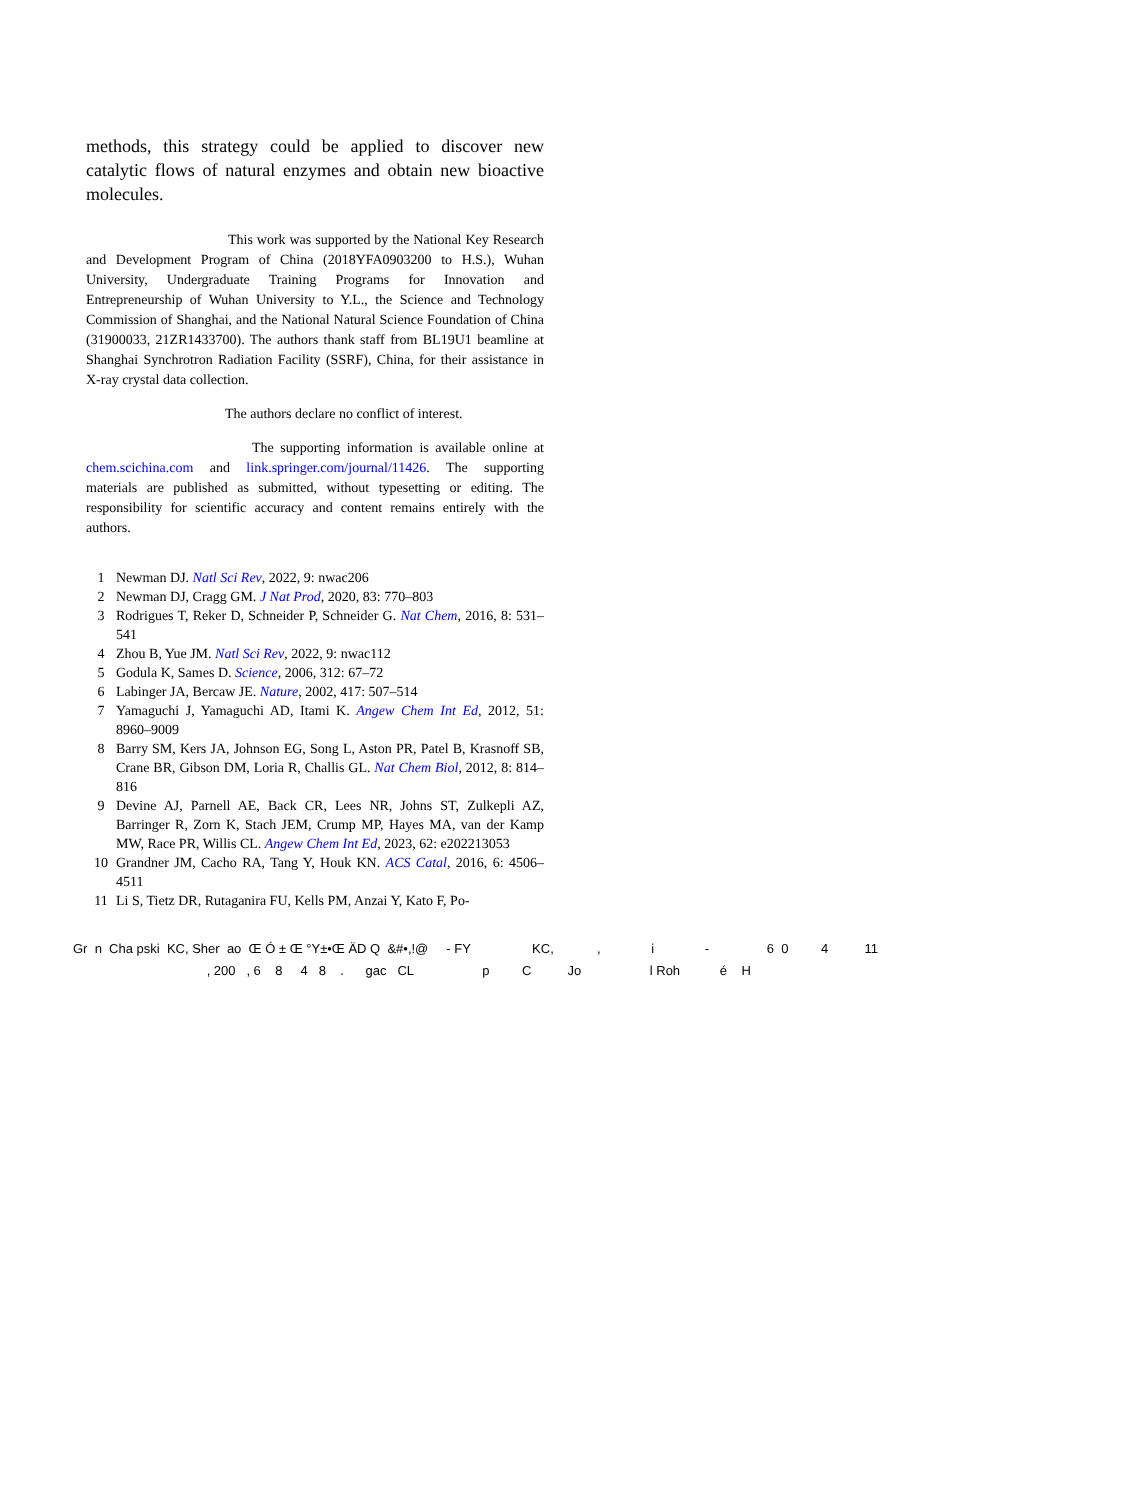methods, this strategy could be applied to discover new catalytic flows of natural enzymes and obtain new bioactive molecules.
This work was supported by the National Key Research and Development Program of China (2018YFA0903200 to H.S.), Wuhan University, Undergraduate Training Programs for Innovation and Entrepreneurship of Wuhan University to Y.L., the Science and Technology Commission of Shanghai, and the National Natural Science Foundation of China (31900033, 21ZR1433700). The authors thank staff from BL19U1 beamline at Shanghai Synchrotron Radiation Facility (SSRF), China, for their assistance in X-ray crystal data collection.
The authors declare no conflict of interest.
The supporting information is available online at chem.scichina.com and link.springer.com/journal/11426. The supporting materials are published as submitted, without typesetting or editing. The responsibility for scientific accuracy and content remains entirely with the authors.
1 Newman DJ. Natl Sci Rev, 2022, 9: nwac206
2 Newman DJ, Cragg GM. J Nat Prod, 2020, 83: 770–803
3 Rodrigues T, Reker D, Schneider P, Schneider G. Nat Chem, 2016, 8: 531–541
4 Zhou B, Yue JM. Natl Sci Rev, 2022, 9: nwac112
5 Godula K, Sames D. Science, 2006, 312: 67–72
6 Labinger JA, Bercaw JE. Nature, 2002, 417: 507–514
7 Yamaguchi J, Yamaguchi AD, Itami K. Angew Chem Int Ed, 2012, 51: 8960–9009
8 Barry SM, Kers JA, Johnson EG, Song L, Aston PR, Patel B, Krasnoff SB, Crane BR, Gibson DM, Loria R, Challis GL. Nat Chem Biol, 2012, 8: 814–816
9 Devine AJ, Parnell AE, Back CR, Lees NR, Johns ST, Zulkepli AZ, Barringer R, Zorn K, Stach JEM, Crump MP, Hayes MA, van der Kamp MW, Race PR, Willis CL. Angew Chem Int Ed, 2023, 62: e202213053
10 Grandner JM, Cacho RA, Tang Y, Houk KN. ACS Catal, 2016, 6: 4506–4511
11 Li S, Tietz DR, Rutaganira FU, Kells PM, Anzai Y, Kato F, Po-
Gr n Cha pski KC, Sher ao Œ Ó ± Œ °Y±•Œ ÄD Q &#•,!@ - FY KC, , i - 6 0 4 11 , 200 , 6 8 4 8 . gac CL p C Jo l Roh é H